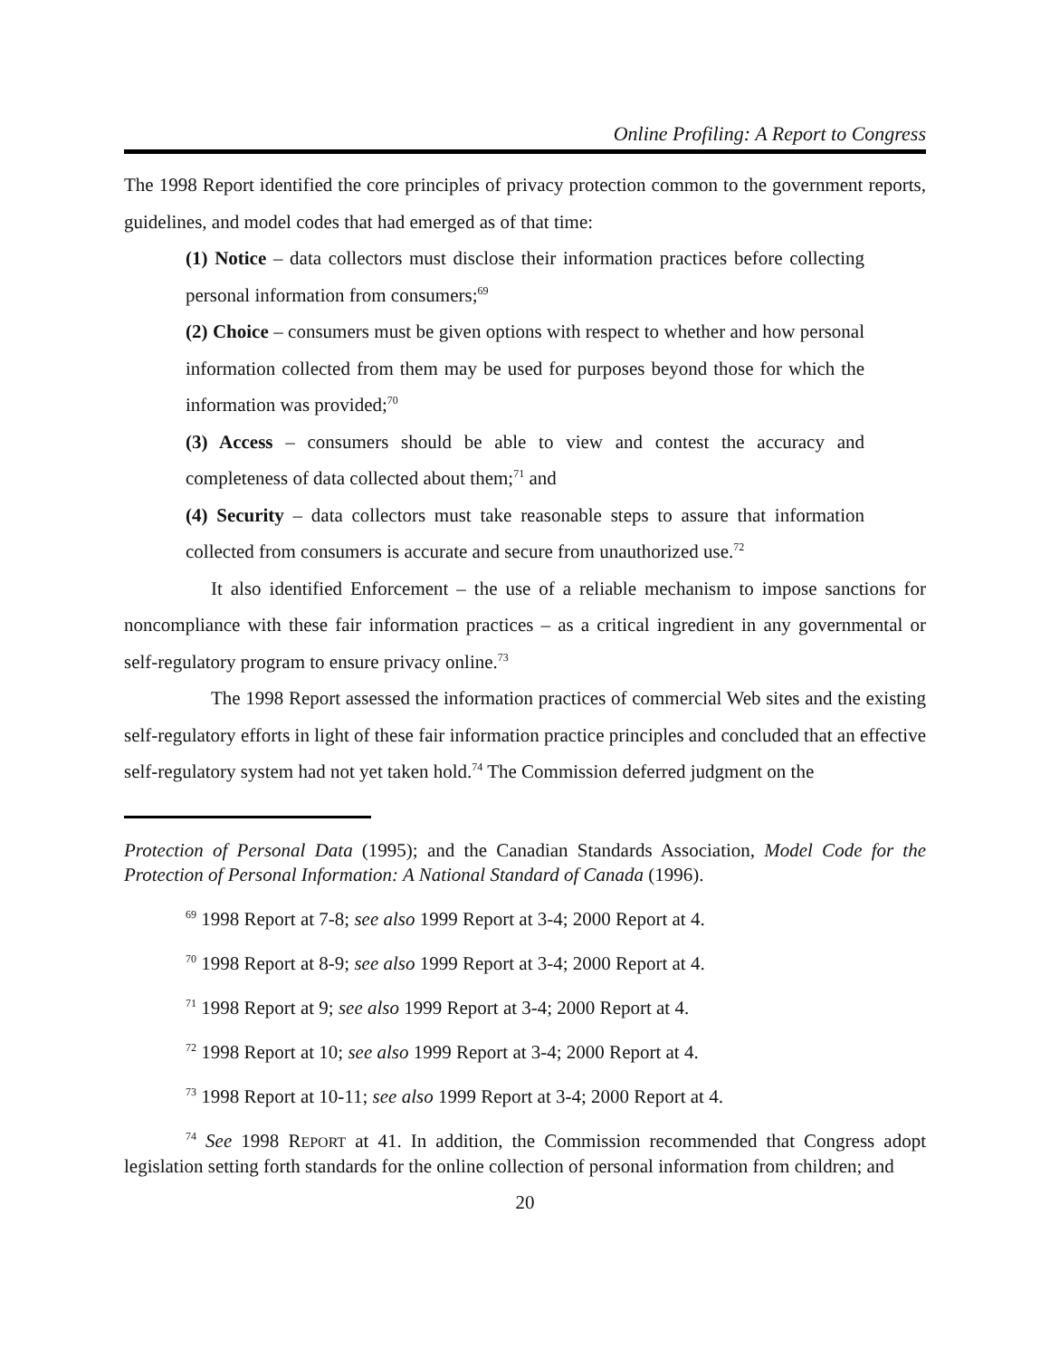Online Profiling: A Report to Congress
The 1998 Report identified the core principles of privacy protection common to the government reports, guidelines, and model codes that had emerged as of that time:
(1) Notice – data collectors must disclose their information practices before collecting personal information from consumers;<sup>69</sup>
(2) Choice – consumers must be given options with respect to whether and how personal information collected from them may be used for purposes beyond those for which the information was provided;<sup>70</sup>
(3) Access – consumers should be able to view and contest the accuracy and completeness of data collected about them;<sup>71</sup> and
(4) Security – data collectors must take reasonable steps to assure that information collected from consumers is accurate and secure from unauthorized use.<sup>72</sup>
It also identified Enforcement – the use of a reliable mechanism to impose sanctions for noncompliance with these fair information practices – as a critical ingredient in any governmental or self-regulatory program to ensure privacy online.<sup>73</sup>
The 1998 Report assessed the information practices of commercial Web sites and the existing self-regulatory efforts in light of these fair information practice principles and concluded that an effective self-regulatory system had not yet taken hold.<sup>74</sup> The Commission deferred judgment on the
Protection of Personal Data (1995); and the Canadian Standards Association, Model Code for the Protection of Personal Information: A National Standard of Canada (1996).
<sup>69</sup> 1998 Report at 7-8; see also 1999 Report at 3-4; 2000 Report at 4.
<sup>70</sup> 1998 Report at 8-9; see also 1999 Report at 3-4; 2000 Report at 4.
<sup>71</sup> 1998 Report at 9; see also 1999 Report at 3-4; 2000 Report at 4.
<sup>72</sup> 1998 Report at 10; see also 1999 Report at 3-4; 2000 Report at 4.
<sup>73</sup> 1998 Report at 10-11; see also 1999 Report at 3-4; 2000 Report at 4.
<sup>74</sup> See 1998 REPORT at 41. In addition, the Commission recommended that Congress adopt legislation setting forth standards for the online collection of personal information from children; and
20